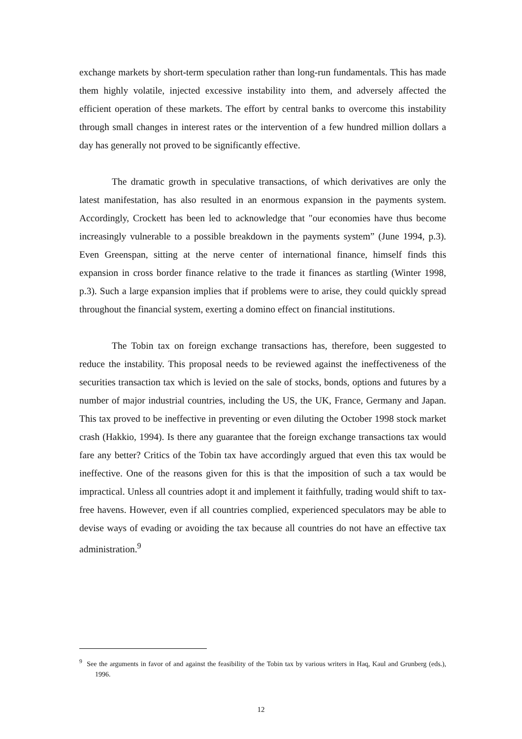exchange markets by short-term speculation rather than long-run fundamentals. This has made them highly volatile, injected excessive instability into them, and adversely affected the efficient operation of these markets. The effort by central banks to overcome this instability through small changes in interest rates or the intervention of a few hundred million dollars a day has generally not proved to be significantly effective.
The dramatic growth in speculative transactions, of which derivatives are only the latest manifestation, has also resulted in an enormous expansion in the payments system. Accordingly, Crockett has been led to acknowledge that "our economies have thus become increasingly vulnerable to a possible breakdown in the payments system” (June 1994, p.3). Even Greenspan, sitting at the nerve center of international finance, himself finds this expansion in cross border finance relative to the trade it finances as startling (Winter 1998, p.3). Such a large expansion implies that if problems were to arise, they could quickly spread throughout the financial system, exerting a domino effect on financial institutions.
The Tobin tax on foreign exchange transactions has, therefore, been suggested to reduce the instability. This proposal needs to be reviewed against the ineffectiveness of the securities transaction tax which is levied on the sale of stocks, bonds, options and futures by a number of major industrial countries, including the US, the UK, France, Germany and Japan. This tax proved to be ineffective in preventing or even diluting the October 1998 stock market crash (Hakkio, 1994). Is there any guarantee that the foreign exchange transactions tax would fare any better? Critics of the Tobin tax have accordingly argued that even this tax would be ineffective. One of the reasons given for this is that the imposition of such a tax would be impractical. Unless all countries adopt it and implement it faithfully, trading would shift to tax-free havens. However, even if all countries complied, experienced speculators may be able to devise ways of evading or avoiding the tax because all countries do not have an effective tax administration.<sup>9</sup>
<sup>9</sup> See the arguments in favor of and against the feasibility of the Tobin tax by various writers in Haq, Kaul and Grunberg (eds.), 1996.
12